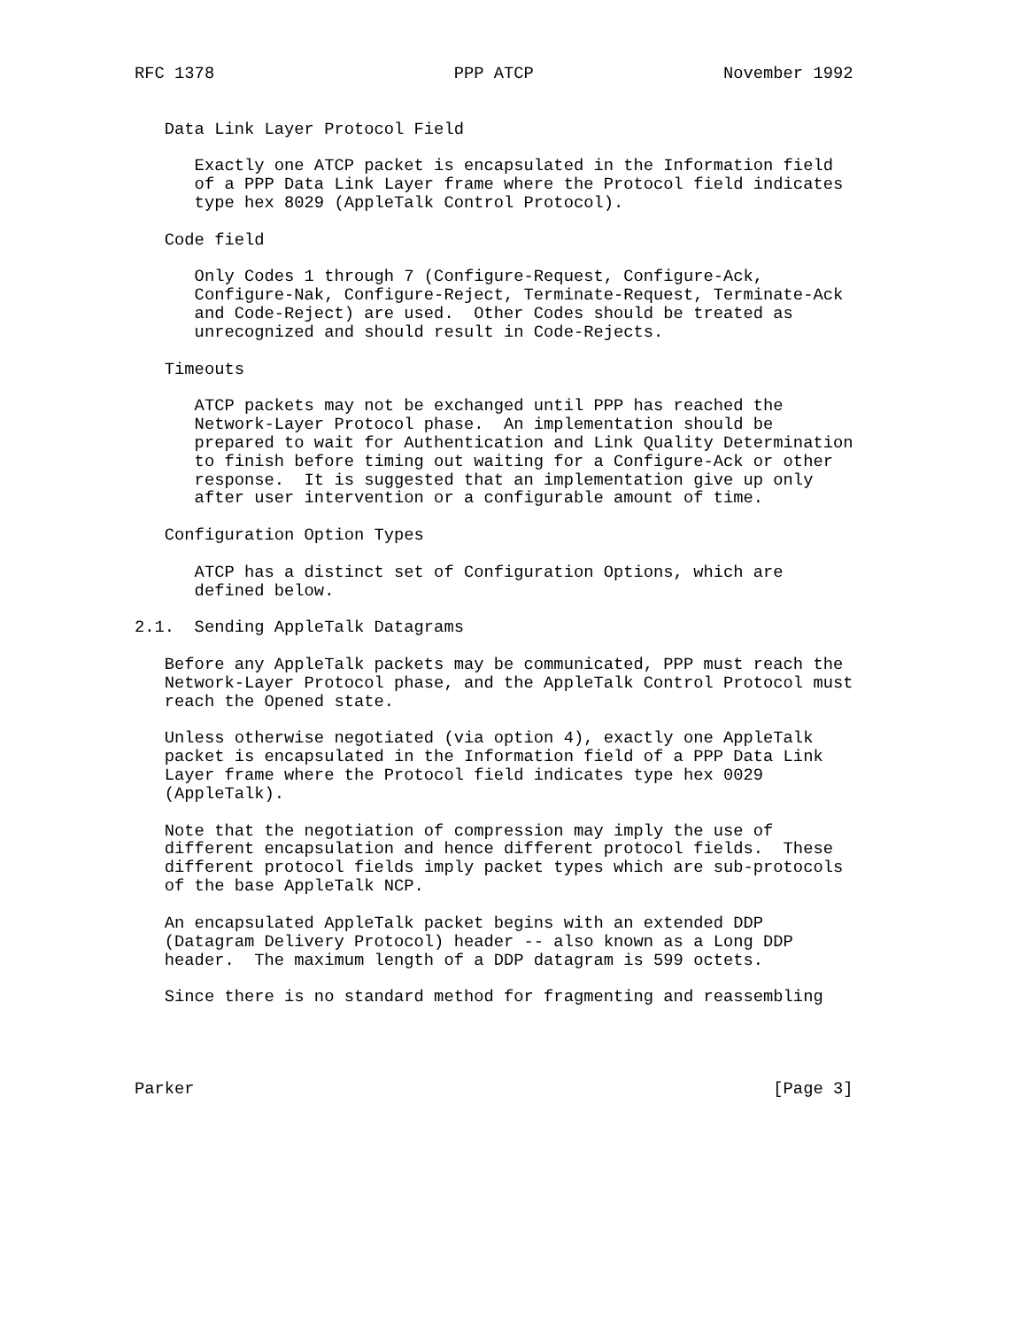RFC 1378                        PPP ATCP                   November 1992


   Data Link Layer Protocol Field

      Exactly one ATCP packet is encapsulated in the Information field
      of a PPP Data Link Layer frame where the Protocol field indicates
      type hex 8029 (AppleTalk Control Protocol).

   Code field

      Only Codes 1 through 7 (Configure-Request, Configure-Ack,
      Configure-Nak, Configure-Reject, Terminate-Request, Terminate-Ack
      and Code-Reject) are used.  Other Codes should be treated as
      unrecognized and should result in Code-Rejects.

   Timeouts

      ATCP packets may not be exchanged until PPP has reached the
      Network-Layer Protocol phase.  An implementation should be
      prepared to wait for Authentication and Link Quality Determination
      to finish before timing out waiting for a Configure-Ack or other
      response.  It is suggested that an implementation give up only
      after user intervention or a configurable amount of time.

   Configuration Option Types

      ATCP has a distinct set of Configuration Options, which are
      defined below.

2.1.  Sending AppleTalk Datagrams

   Before any AppleTalk packets may be communicated, PPP must reach the
   Network-Layer Protocol phase, and the AppleTalk Control Protocol must
   reach the Opened state.

   Unless otherwise negotiated (via option 4), exactly one AppleTalk
   packet is encapsulated in the Information field of a PPP Data Link
   Layer frame where the Protocol field indicates type hex 0029
   (AppleTalk).

   Note that the negotiation of compression may imply the use of
   different encapsulation and hence different protocol fields.  These
   different protocol fields imply packet types which are sub-protocols
   of the base AppleTalk NCP.

   An encapsulated AppleTalk packet begins with an extended DDP
   (Datagram Delivery Protocol) header -- also known as a Long DDP
   header.  The maximum length of a DDP datagram is 599 octets.

   Since there is no standard method for fragmenting and reassembling




Parker                                                          [Page 3]